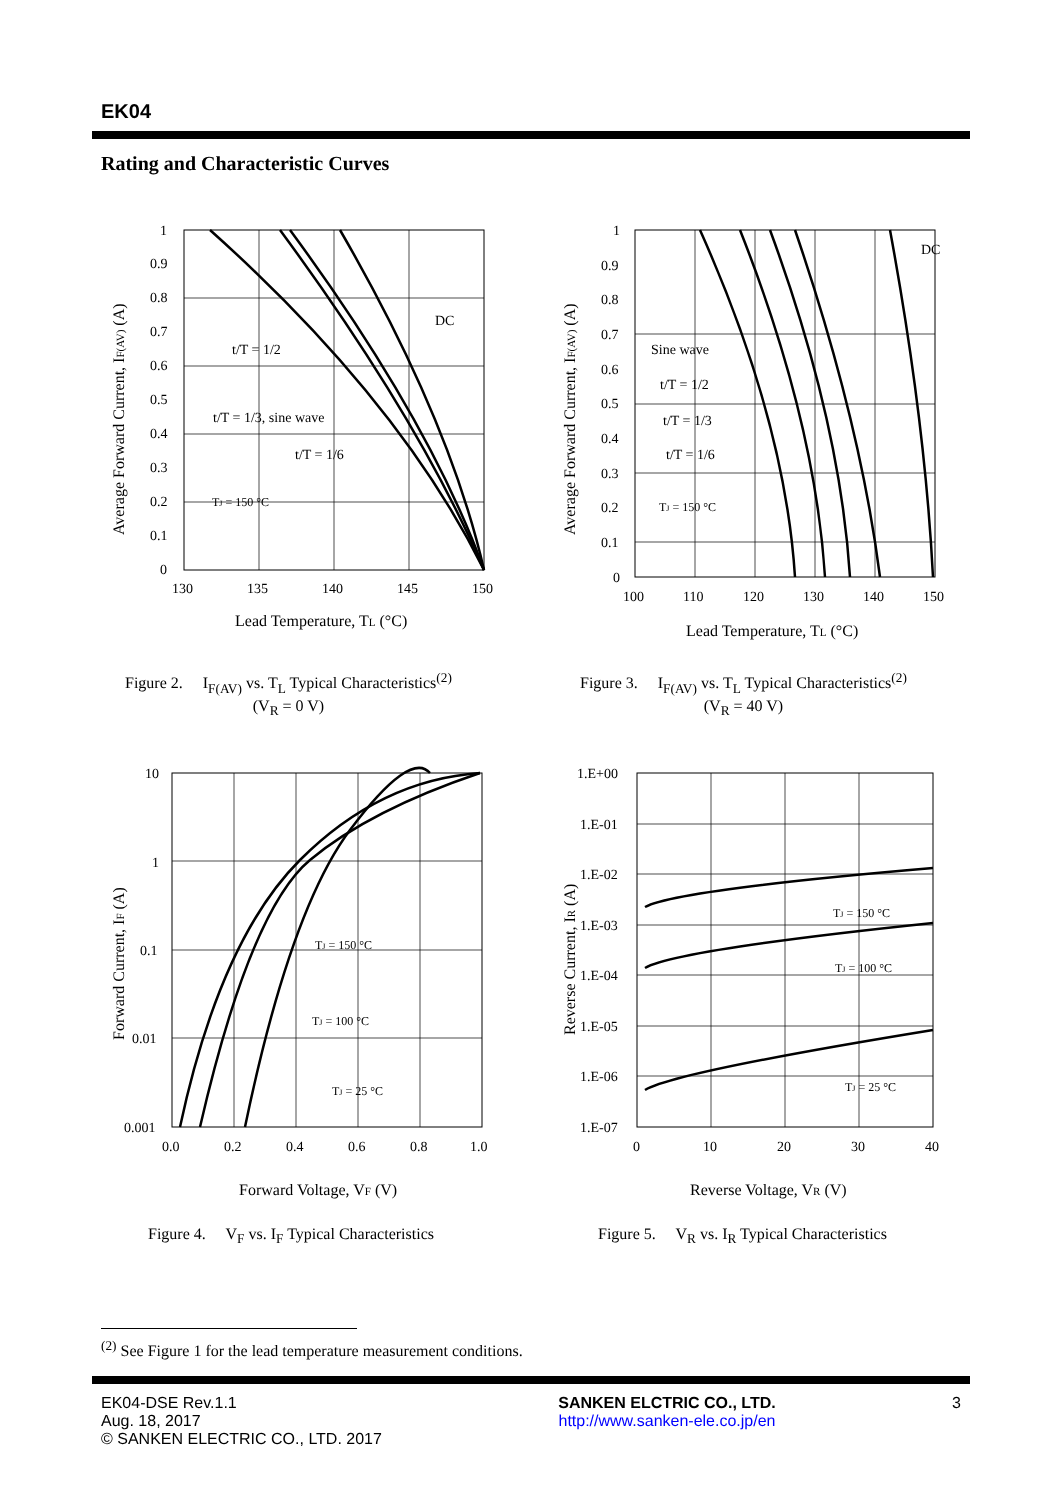EK04
Rating and Characteristic Curves
1
0.9
0.8
0.7
0.6
0.5
0.4
0.3
0.2
0.1
0
130
135
140
145
150
DC
t/T = 1/2
t/T = 1/3, sine wave
t/T = 1/6
TJ = 150 °C
Lead Temperature, TL (°C)
Average Forward Current, IF(AV) (A)
Figure 2. I<sub>F(AV)</sub> vs. T<sub>L</sub> Typical Characteristics<sup>(2)</sup>
(V<sub>R</sub> = 0 V)
1
0.9
0.8
0.7
0.6
0.5
0.4
0.3
0.2
0.1
0
100
110
120
130
140
150
DC
Sine wave
t/T = 1/2
t/T = 1/3
t/T = 1/6
TJ = 150 °C
Lead Temperature, TL (°C)
Average Forward Current, IF(AV) (A)
Figure 3. I<sub>F(AV)</sub> vs. T<sub>L</sub> Typical Characteristics<sup>(2)</sup>
(V<sub>R</sub> = 40 V)
10
1
0.1
0.01
0.001
0.0
0.2
0.4
0.6
0.8
1.0
TJ = 150 °C
TJ = 100 °C
TJ = 25 °C
Forward Voltage, VF (V)
Forward Current, IF (A)
Figure 4. V<sub>F</sub> vs. I<sub>F</sub> Typical Characteristics
1.E+00
1.E-01
1.E-02
1.E-03
1.E-04
1.E-05
1.E-06
1.E-07
0
10
20
30
40
TJ = 150 °C
TJ = 100 °C
TJ = 25 °C
Reverse Voltage, VR (V)
Reverse Current, IR (A)
Figure 5. V<sub>R</sub> vs. I<sub>R</sub> Typical Characteristics
<sup>(2)</sup> See Figure 1 for the lead temperature measurement conditions.
EK04-DSE Rev.1.1
Aug. 18, 2017
© SANKEN ELECTRIC CO., LTD. 2017
SANKEN ELCTRIC CO., LTD.
http://www.sanken-ele.co.jp/en
3